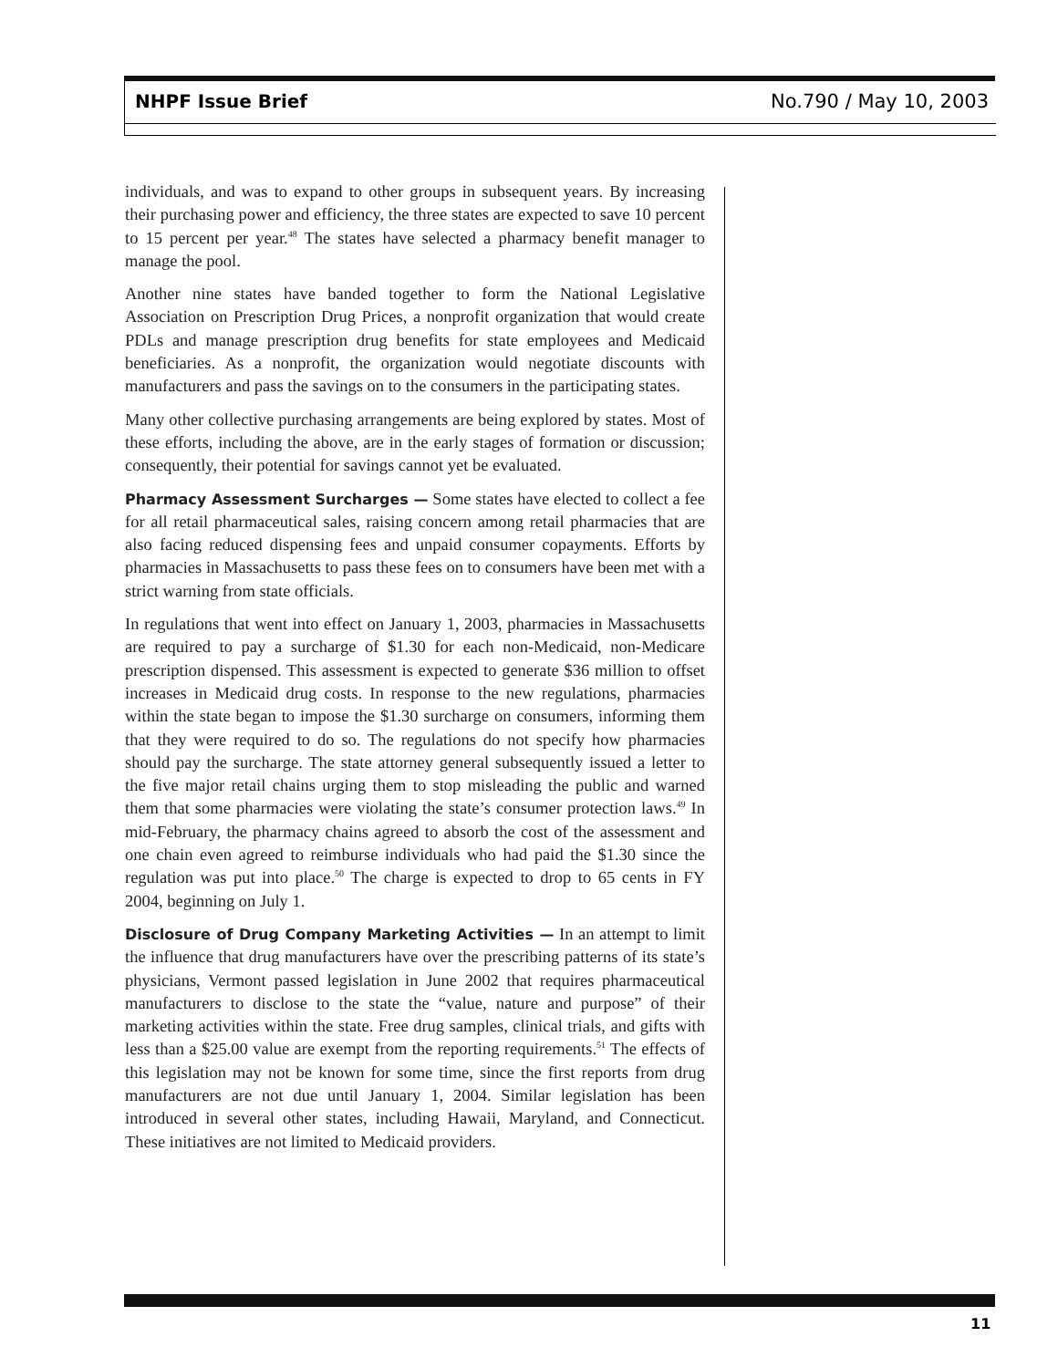NHPF Issue Brief No.790 / May 10, 2003
individuals, and was to expand to other groups in subsequent years. By increasing their purchasing power and efficiency, the three states are expected to save 10 percent to 15 percent per year.<sup>48</sup> The states have selected a pharmacy benefit manager to manage the pool.
Another nine states have banded together to form the National Legislative Association on Prescription Drug Prices, a nonprofit organization that would create PDLs and manage prescription drug benefits for state employees and Medicaid beneficiaries. As a nonprofit, the organization would negotiate discounts with manufacturers and pass the savings on to the consumers in the participating states.
Many other collective purchasing arrangements are being explored by states. Most of these efforts, including the above, are in the early stages of formation or discussion; consequently, their potential for savings cannot yet be evaluated.
Pharmacy Assessment Surcharges — Some states have elected to collect a fee for all retail pharmaceutical sales, raising concern among retail pharmacies that are also facing reduced dispensing fees and unpaid consumer copayments. Efforts by pharmacies in Massachusetts to pass these fees on to consumers have been met with a strict warning from state officials.
In regulations that went into effect on January 1, 2003, pharmacies in Massachusetts are required to pay a surcharge of $1.30 for each non-Medicaid, non-Medicare prescription dispensed. This assessment is expected to generate $36 million to offset increases in Medicaid drug costs. In response to the new regulations, pharmacies within the state began to impose the $1.30 surcharge on consumers, informing them that they were required to do so. The regulations do not specify how pharmacies should pay the surcharge. The state attorney general subsequently issued a letter to the five major retail chains urging them to stop misleading the public and warned them that some pharmacies were violating the state’s consumer protection laws.<sup>49</sup> In mid-February, the pharmacy chains agreed to absorb the cost of the assessment and one chain even agreed to reimburse individuals who had paid the $1.30 since the regulation was put into place.<sup>50</sup> The charge is expected to drop to 65 cents in FY 2004, beginning on July 1.
Disclosure of Drug Company Marketing Activities — In an attempt to limit the influence that drug manufacturers have over the prescribing patterns of its state’s physicians, Vermont passed legislation in June 2002 that requires pharmaceutical manufacturers to disclose to the state the “value, nature and purpose” of their marketing activities within the state. Free drug samples, clinical trials, and gifts with less than a $25.00 value are exempt from the reporting requirements.<sup>51</sup> The effects of this legislation may not be known for some time, since the first reports from drug manufacturers are not due until January 1, 2004. Similar legislation has been introduced in several other states, including Hawaii, Maryland, and Connecticut. These initiatives are not limited to Medicaid providers.
11